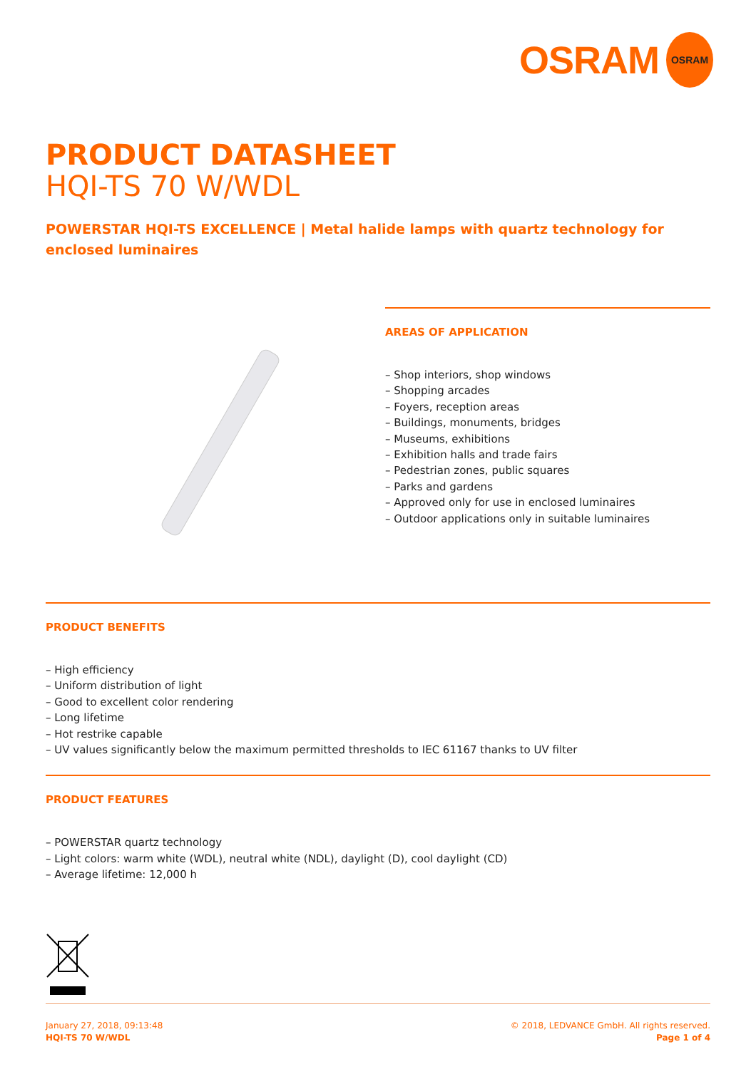OSRAM OSRAM
PRODUCT DATASHEET
HQI-TS 70 W/WDL
POWERSTAR HQI-TS EXCELLENCE | Metal halide lamps with quartz technology for enclosed luminaires
AREAS OF APPLICATION
– Shop interiors, shop windows
– Shopping arcades
– Foyers, reception areas
– Buildings, monuments, bridges
– Museums, exhibitions
– Exhibition halls and trade fairs
– Pedestrian zones, public squares
– Parks and gardens
– Approved only for use in enclosed luminaires
– Outdoor applications only in suitable luminaires
PRODUCT BENEFITS
– High efficiency
– Uniform distribution of light
– Good to excellent color rendering
– Long lifetime
– Hot restrike capable
– UV values significantly below the maximum permitted thresholds to IEC 61167 thanks to UV filter
PRODUCT FEATURES
– POWERSTAR quartz technology
– Light colors: warm white (WDL), neutral white (NDL), daylight (D), cool daylight (CD)
– Average lifetime: 12,000 h
January 27, 2018, 09:13:48
HQI-TS 70 W/WDL
© 2018, LEDVANCE GmbH. All rights reserved.
Page 1 of 4